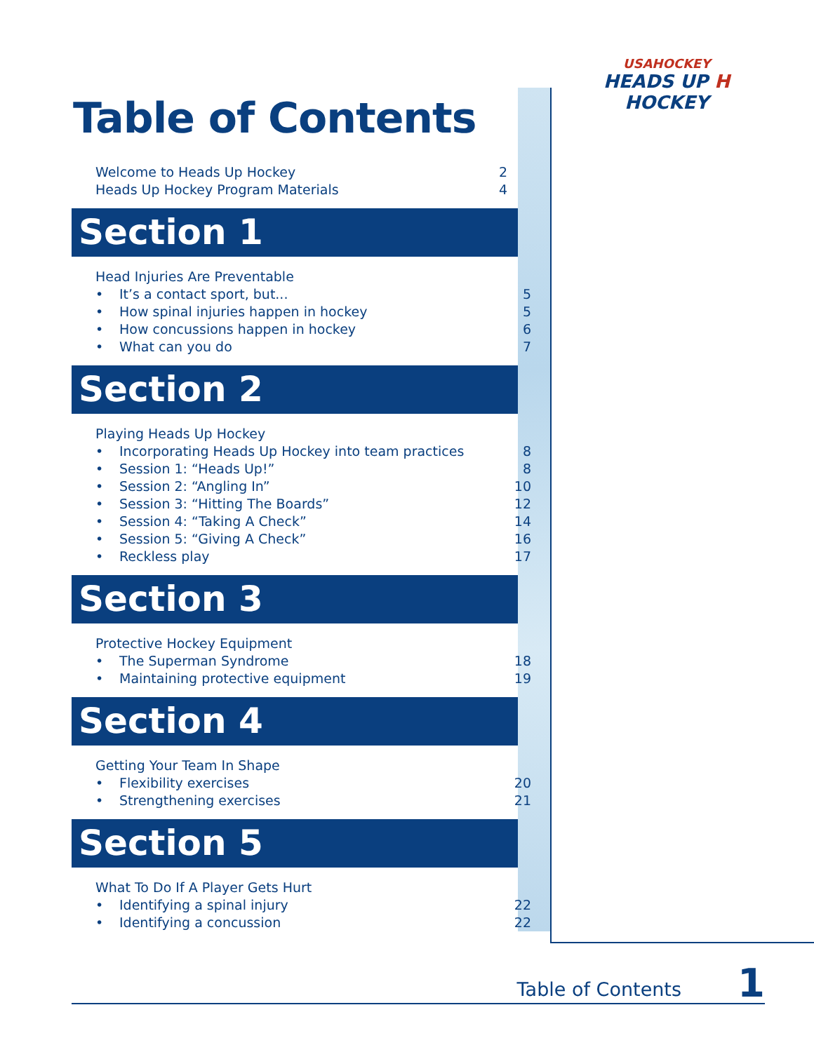USAHOCKEY
HEADS UP H HOCKEY
Table of Contents
Welcome to Heads Up Hockey 2
Heads Up Hockey Program Materials 4
Section 1
Head Injuries Are Preventable
• It’s a contact sport, but... 5
• How spinal injuries happen in hockey 5
• How concussions happen in hockey 6
• What can you do 7
Section 2
Playing Heads Up Hockey
• Incorporating Heads Up Hockey into team practices 8
• Session 1: “Heads Up!” 8
• Session 2: “Angling In” 10
• Session 3: “Hitting The Boards” 12
• Session 4: “Taking A Check” 14
• Session 5: “Giving A Check” 16
• Reckless play 17
Section 3
Protective Hockey Equipment
• The Superman Syndrome 18
• Maintaining protective equipment 19
Section 4
Getting Your Team In Shape
• Flexibility exercises 20
• Strengthening exercises 21
Section 5
What To Do If A Player Gets Hurt
• Identifying a spinal injury 22
• Identifying a concussion 22
Table of Contents 1